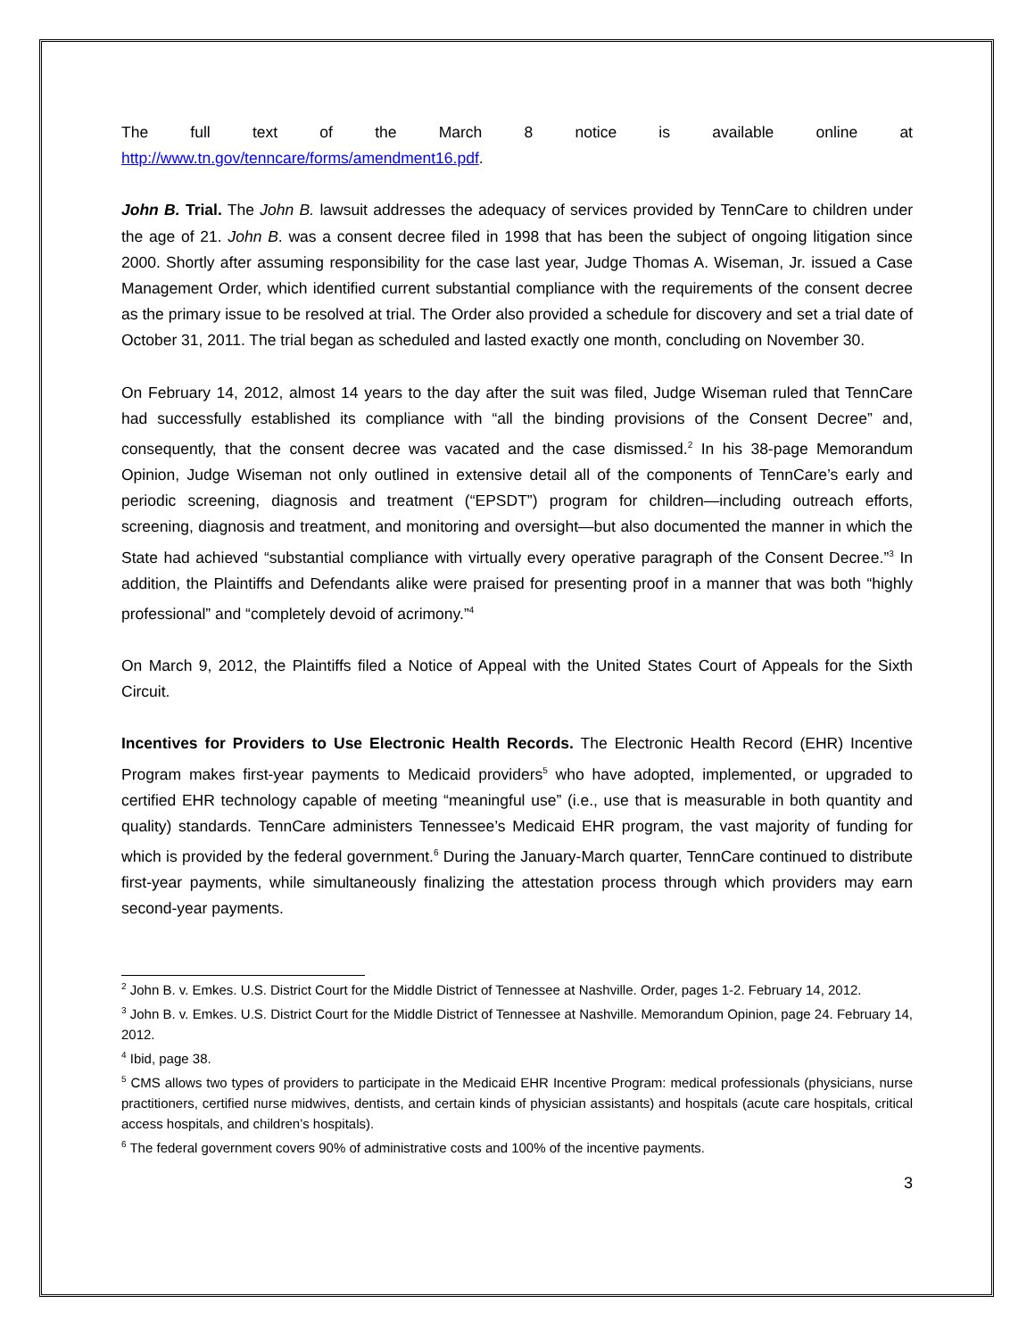The full text of the March 8 notice is available online at
http://www.tn.gov/tenncare/forms/amendment16.pdf.
John B. Trial. The John B. lawsuit addresses the adequacy of services provided by TennCare to children under the age of 21. John B. was a consent decree filed in 1998 that has been the subject of ongoing litigation since 2000. Shortly after assuming responsibility for the case last year, Judge Thomas A. Wiseman, Jr. issued a Case Management Order, which identified current substantial compliance with the requirements of the consent decree as the primary issue to be resolved at trial. The Order also provided a schedule for discovery and set a trial date of October 31, 2011. The trial began as scheduled and lasted exactly one month, concluding on November 30.
On February 14, 2012, almost 14 years to the day after the suit was filed, Judge Wiseman ruled that TennCare had successfully established its compliance with “all the binding provisions of the Consent Decree” and, consequently, that the consent decree was vacated and the case dismissed.<sup>2</sup> In his 38-page Memorandum Opinion, Judge Wiseman not only outlined in extensive detail all of the components of TennCare’s early and periodic screening, diagnosis and treatment (“EPSDT”) program for children—including outreach efforts, screening, diagnosis and treatment, and monitoring and oversight—but also documented the manner in which the State had achieved “substantial compliance with virtually every operative paragraph of the Consent Decree.”<sup>3</sup> In addition, the Plaintiffs and Defendants alike were praised for presenting proof in a manner that was both “highly professional” and “completely devoid of acrimony.”<sup>4</sup>
On March 9, 2012, the Plaintiffs filed a Notice of Appeal with the United States Court of Appeals for the Sixth Circuit.
Incentives for Providers to Use Electronic Health Records. The Electronic Health Record (EHR) Incentive Program makes first-year payments to Medicaid providers<sup>5</sup> who have adopted, implemented, or upgraded to certified EHR technology capable of meeting “meaningful use” (i.e., use that is measurable in both quantity and quality) standards. TennCare administers Tennessee’s Medicaid EHR program, the vast majority of funding for which is provided by the federal government.<sup>6</sup> During the January-March quarter, TennCare continued to distribute first-year payments, while simultaneously finalizing the attestation process through which providers may earn second-year payments.
<sup>2</sup> John B. v. Emkes. U.S. District Court for the Middle District of Tennessee at Nashville. Order, pages 1-2. February 14, 2012.
<sup>3</sup> John B. v. Emkes. U.S. District Court for the Middle District of Tennessee at Nashville. Memorandum Opinion, page 24. February 14, 2012.
<sup>4</sup> Ibid, page 38.
<sup>5</sup> CMS allows two types of providers to participate in the Medicaid EHR Incentive Program: medical professionals (physicians, nurse practitioners, certified nurse midwives, dentists, and certain kinds of physician assistants) and hospitals (acute care hospitals, critical access hospitals, and children’s hospitals).
<sup>6</sup> The federal government covers 90% of administrative costs and 100% of the incentive payments.
3